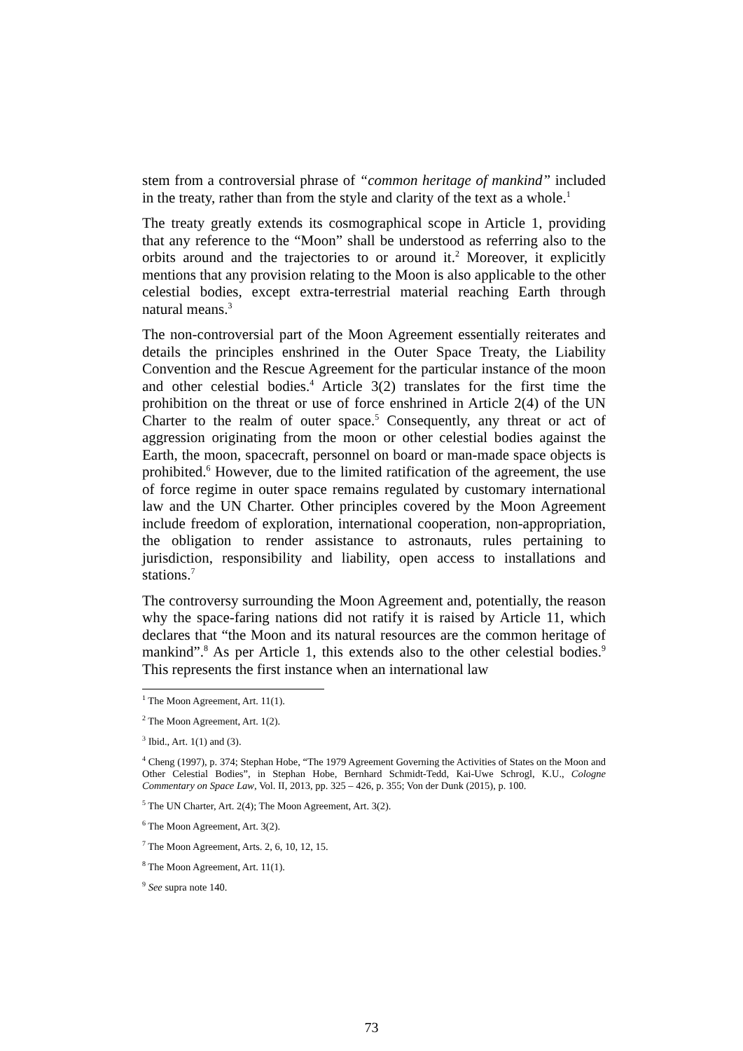stem from a controversial phrase of “common heritage of mankind” included in the treaty, rather than from the style and clarity of the text as a whole.<sup>1</sup>
The treaty greatly extends its cosmographical scope in Article 1, providing that any reference to the “Moon” shall be understood as referring also to the orbits around and the trajectories to or around it.<sup>2</sup> Moreover, it explicitly mentions that any provision relating to the Moon is also applicable to the other celestial bodies, except extra-terrestrial material reaching Earth through natural means.<sup>3</sup>
The non-controversial part of the Moon Agreement essentially reiterates and details the principles enshrined in the Outer Space Treaty, the Liability Convention and the Rescue Agreement for the particular instance of the moon and other celestial bodies.<sup>4</sup> Article 3(2) translates for the first time the prohibition on the threat or use of force enshrined in Article 2(4) of the UN Charter to the realm of outer space.<sup>5</sup> Consequently, any threat or act of aggression originating from the moon or other celestial bodies against the Earth, the moon, spacecraft, personnel on board or man-made space objects is prohibited.<sup>6</sup> However, due to the limited ratification of the agreement, the use of force regime in outer space remains regulated by customary international law and the UN Charter. Other principles covered by the Moon Agreement include freedom of exploration, international cooperation, non-appropriation, the obligation to render assistance to astronauts, rules pertaining to jurisdiction, responsibility and liability, open access to installations and stations.<sup>7</sup>
The controversy surrounding the Moon Agreement and, potentially, the reason why the space-faring nations did not ratify it is raised by Article 11, which declares that “the Moon and its natural resources are the common heritage of mankind”.<sup>8</sup> As per Article 1, this extends also to the other celestial bodies.<sup>9</sup> This represents the first instance when an international law
<sup>1</sup> The Moon Agreement, Art. 11(1).
<sup>2</sup> The Moon Agreement, Art. 1(2).
<sup>3</sup> Ibid., Art. 1(1) and (3).
<sup>4</sup> Cheng (1997), p. 374; Stephan Hobe, “The 1979 Agreement Governing the Activities of States on the Moon and Other Celestial Bodies”, in Stephan Hobe, Bernhard Schmidt-Tedd, Kai-Uwe Schrogl, K.U., Cologne Commentary on Space Law, Vol. II, 2013, pp. 325 – 426, p. 355; Von der Dunk (2015), p. 100.
<sup>5</sup> The UN Charter, Art. 2(4); The Moon Agreement, Art. 3(2).
<sup>6</sup> The Moon Agreement, Art. 3(2).
<sup>7</sup> The Moon Agreement, Arts. 2, 6, 10, 12, 15.
<sup>8</sup> The Moon Agreement, Art. 11(1).
<sup>9</sup> See supra note 140.
73